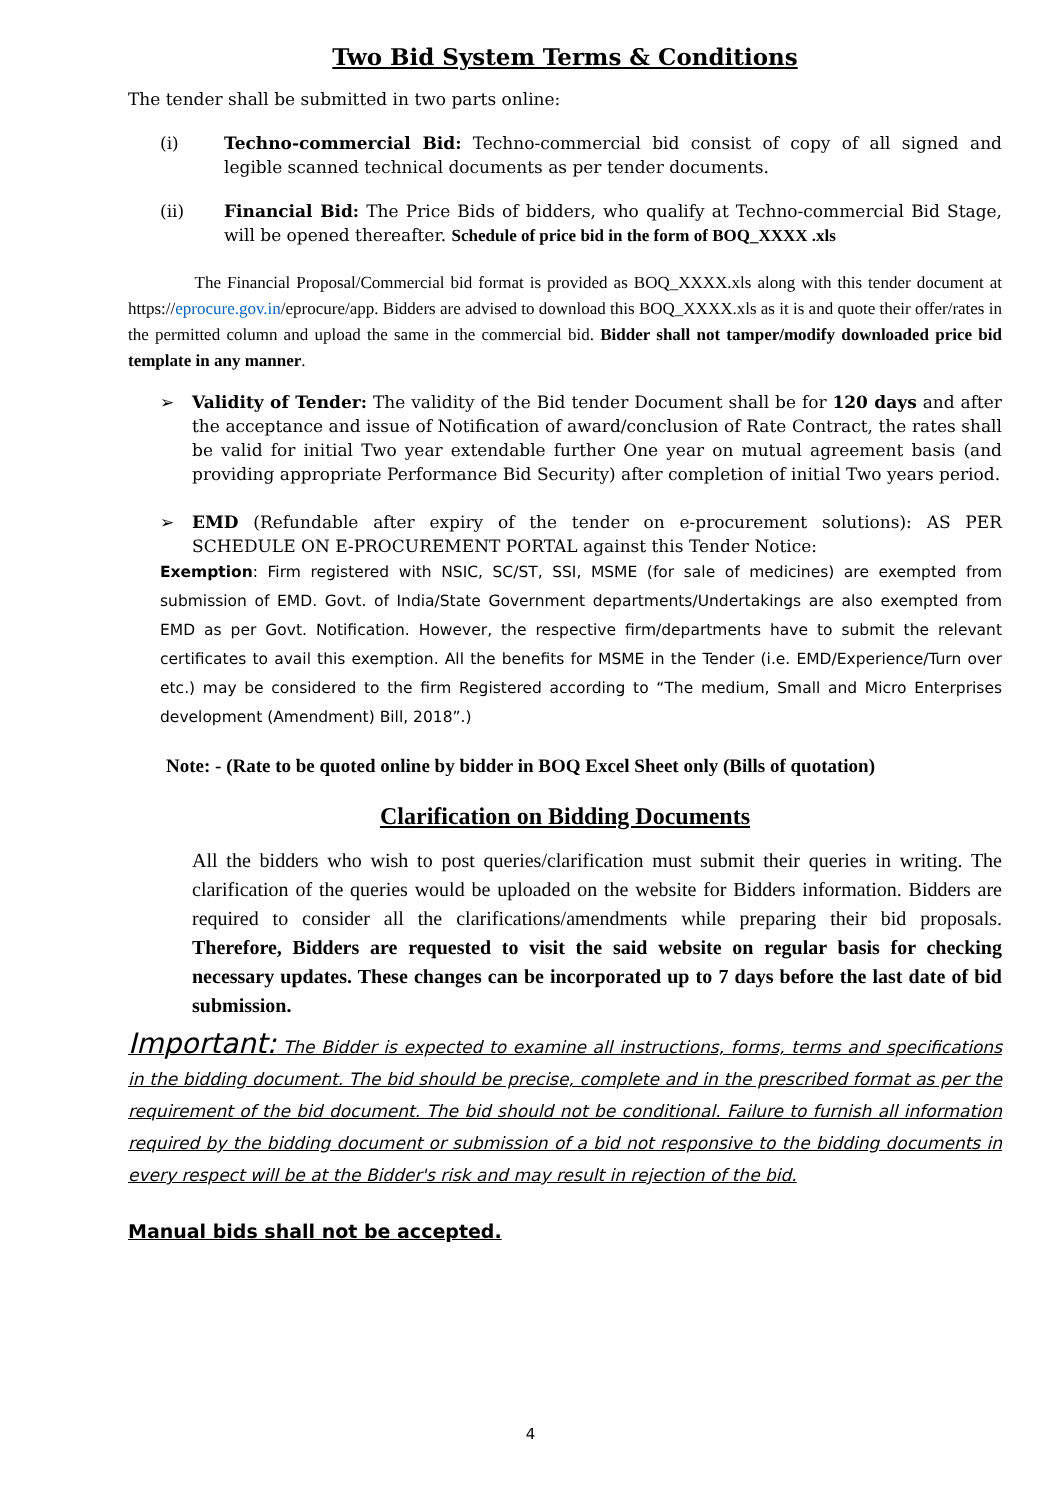Two Bid System Terms & Conditions
The tender shall be submitted in two parts online:
(i) Techno-commercial Bid: Techno-commercial bid consist of copy of all signed and legible scanned technical documents as per tender documents.
(ii) Financial Bid: The Price Bids of bidders, who qualify at Techno-commercial Bid Stage, will be opened thereafter. Schedule of price bid in the form of BOQ_XXXX .xls
The Financial Proposal/Commercial bid format is provided as BOQ_XXXX.xls along with this tender document at https://eprocure.gov.in/eprocure/app. Bidders are advised to download this BOQ_XXXX.xls as it is and quote their offer/rates in the permitted column and upload the same in the commercial bid. Bidder shall not tamper/modify downloaded price bid template in any manner.
➢ Validity of Tender: The validity of the Bid tender Document shall be for 120 days and after the acceptance and issue of Notification of award/conclusion of Rate Contract, the rates shall be valid for initial Two year extendable further One year on mutual agreement basis (and providing appropriate Performance Bid Security) after completion of initial Two years period.
➢ EMD (Refundable after expiry of the tender on e-procurement solutions): AS PER SCHEDULE ON E-PROCUREMENT PORTAL against this Tender Notice:
Exemption: Firm registered with NSIC, SC/ST, SSI, MSME (for sale of medicines) are exempted from submission of EMD. Govt. of India/State Government departments/Undertakings are also exempted from EMD as per Govt. Notification. However, the respective firm/departments have to submit the relevant certificates to avail this exemption. All the benefits for MSME in the Tender (i.e. EMD/Experience/Turn over etc.) may be considered to the firm Registered according to “The medium, Small and Micro Enterprises development (Amendment) Bill, 2018”.)
Note: - (Rate to be quoted online by bidder in BOQ Excel Sheet only (Bills of quotation)
Clarification on Bidding Documents
All the bidders who wish to post queries/clarification must submit their queries in writing. The clarification of the queries would be uploaded on the website for Bidders information. Bidders are required to consider all the clarifications/amendments while preparing their bid proposals. Therefore, Bidders are requested to visit the said website on regular basis for checking necessary updates. These changes can be incorporated up to 7 days before the last date of bid submission.
Important: The Bidder is expected to examine all instructions, forms, terms and specifications in the bidding document. The bid should be precise, complete and in the prescribed format as per the requirement of the bid document. The bid should not be conditional. Failure to furnish all information required by the bidding document or submission of a bid not responsive to the bidding documents in every respect will be at the Bidder's risk and may result in rejection of the bid.
Manual bids shall not be accepted.
4